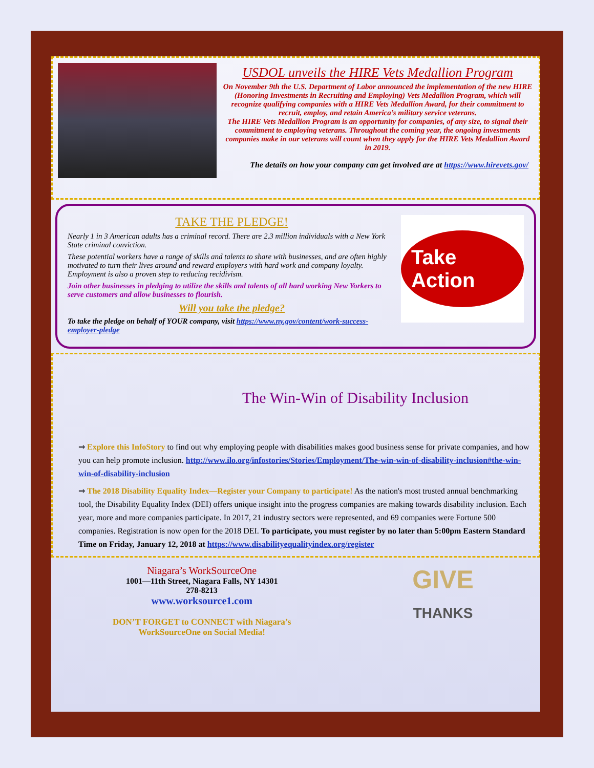USDOL unveils the HIRE Vets Medallion Program
On November 9th the U.S. Department of Labor announced the implementation of the new HIRE (Honoring Investments in Recruiting and Employing) Vets Medallion Program, which will recognize qualifying companies with a HIRE Vets Medallion Award, for their commitment to recruit, employ, and retain America’s military service veterans.
The HIRE Vets Medallion Program is an opportunity for companies, of any size, to signal their commitment to employing veterans. Throughout the coming year, the ongoing investments companies make in our veterans will count when they apply for the HIRE Vets Medallion Award in 2019.
The details on how your company can get involved are at https://www.hirevets.gov/
TAKE THE PLEDGE!
Nearly 1 in 3 American adults has a criminal record. There are 2.3 million individuals with a New York State criminal conviction.
These potential workers have a range of skills and talents to share with businesses, and are often highly motivated to turn their lives around and reward employers with hard work and company loyalty. Employment is also a proven step to reducing recidivism.
Join other businesses in pledging to utilize the skills and talents of all hard working New Yorkers to serve customers and allow businesses to flourish.
Will you take the pledge?
To take the pledge on behalf of YOUR company, visit https://www.ny.gov/content/work-success-employer-pledge
Take Action
The Win-Win of Disability Inclusion
⇒ Explore this InfoStory to find out why employing people with disabilities makes good business sense for private companies, and how you can help promote inclusion. http://www.ilo.org/infostories/Stories/Employment/The-win-win-of-disability-inclusion#the-win-win-of-disability-inclusion
⇒ The 2018 Disability Equality Index—Register your Company to participate! As the nation's most trusted annual benchmarking tool, the Disability Equality Index (DEI) offers unique insight into the progress companies are making towards disability inclusion. Each year, more and more companies participate. In 2017, 21 industry sectors were represented, and 69 companies were Fortune 500 companies. Registration is now open for the 2018 DEI. To participate, you must register by no later than 5:00pm Eastern Standard Time on Friday, January 12, 2018 at https://www.disabilityequalityindex.org/register
Niagara’s WorkSourceOne
1001—11th Street, Niagara Falls, NY 14301
278-8213
www.worksource1.com
DON’T FORGET to CONNECT with Niagara’s
WorkSourceOne on Social Media!
GIVE
THANKS